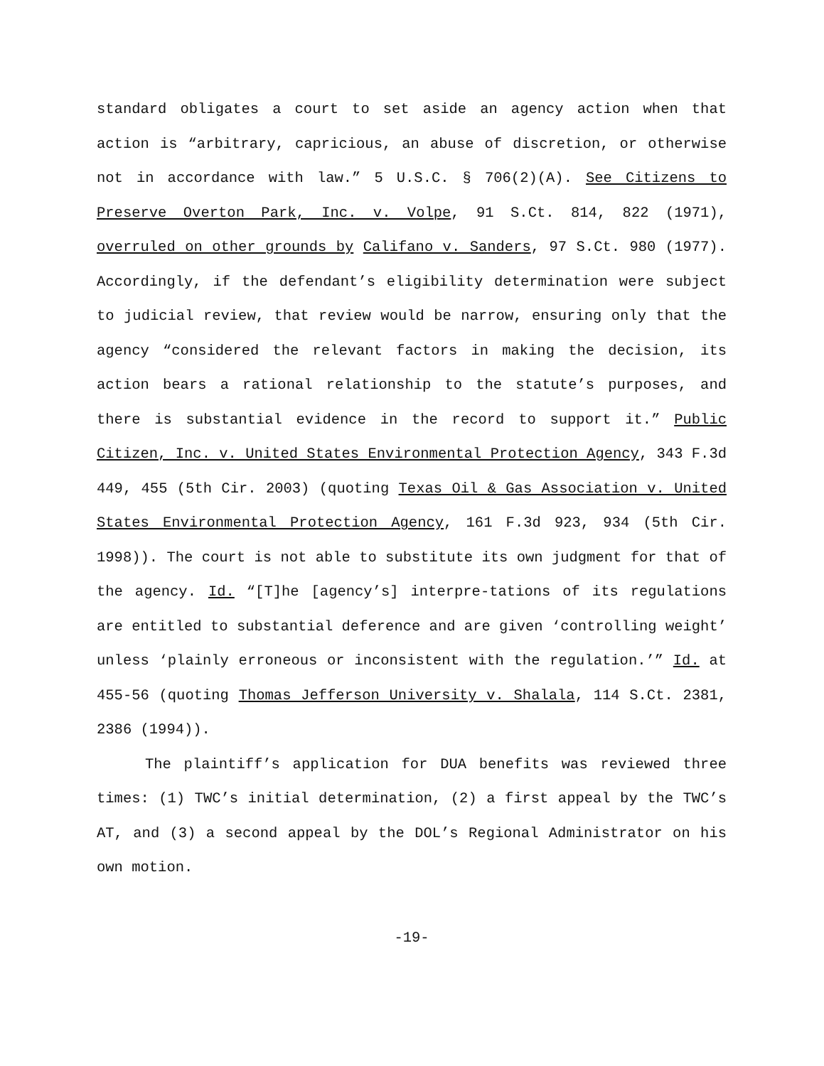standard obligates a court to set aside an agency action when that action is “arbitrary, capricious, an abuse of discretion, or otherwise not in accordance with law.” 5 U.S.C. § 706(2)(A). See Citizens to Preserve Overton Park, Inc. v. Volpe, 91 S.Ct. 814, 822 (1971), overruled on other grounds by Califano v. Sanders, 97 S.Ct. 980 (1977). Accordingly, if the defendant’s eligibility determination were subject to judicial review, that review would be narrow, ensuring only that the agency “considered the relevant factors in making the decision, its action bears a rational relationship to the statute’s purposes, and there is substantial evidence in the record to support it.” Public Citizen, Inc. v. United States Environmental Protection Agency, 343 F.3d 449, 455 (5th Cir. 2003) (quoting Texas Oil & Gas Association v. United States Environmental Protection Agency, 161 F.3d 923, 934 (5th Cir. 1998)). The court is not able to substitute its own judgment for that of the agency. Id. “[T]he [agency’s] interpre-tations of its regulations are entitled to substantial deference and are given ‘controlling weight’ unless ‘plainly erroneous or inconsistent with the regulation.’” Id. at 455-56 (quoting Thomas Jefferson University v. Shalala, 114 S.Ct. 2381, 2386 (1994)).
The plaintiff’s application for DUA benefits was reviewed three times: (1) TWC’s initial determination, (2) a first appeal by the TWC’s AT, and (3) a second appeal by the DOL’s Regional Administrator on his own motion.
-19-